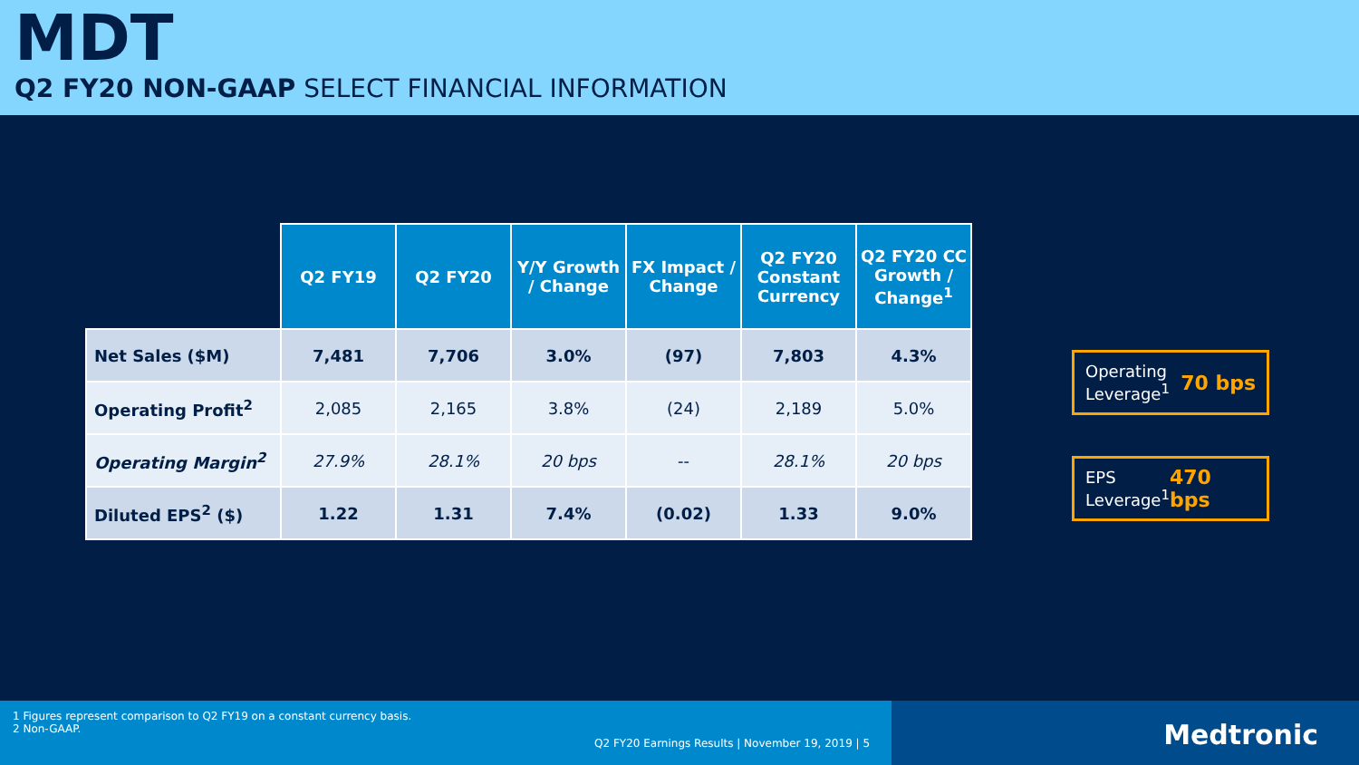MDT
Q2 FY20 NON-GAAP SELECT FINANCIAL INFORMATION
| | Q2 FY19 | Q2 FY20 | Y/Y Growth / Change | FX Impact / Change | Q2 FY20 Constant Currency | Q2 FY20 CC Growth / Change<sup>1</sup> |
| --- | --- | --- | --- | --- | --- | --- |
| Net Sales ($M) | 7,481 | 7,706 | 3.0% | (97) | 7,803 | 4.3% |
| Operating Profit<sup>2</sup> | 2,085 | 2,165 | 3.8% | (24) | 2,189 | 5.0% |
| Operating Margin<sup>2</sup> | 27.9% | 28.1% | 20 bps | -- | 28.1% | 20 bps |
| Diluted EPS<sup>2</sup> ($) | 1.22 | 1.31 | 7.4% | (0.02) | 1.33 | 9.0% |
Operating
Leverage<sup>1</sup> 70 bps
EPS
Leverage<sup>1</sup> 470 bps
1 Figures represent comparison to Q2 FY19 on a constant currency basis.
2 Non-GAAP.
Q2 FY20 Earnings Results | November 19, 2019 | 5
Medtronic